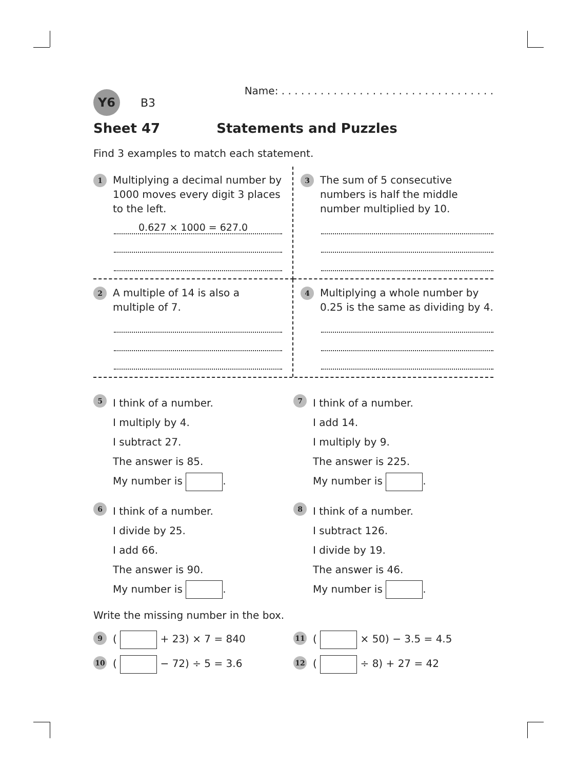Y6
B3
Name: . . . . . . . . . . . . . . . . . . . . . . . . . . . . . . . . .
Sheet 47 Statements and Puzzles
Find 3 examples to match each statement.
1
Multiplying a decimal number by 1000 moves every digit 3 places to the left.
0.627 × 1000 = 627.0
3
The sum of 5 consecutive numbers is half the middle number multiplied by 10.
2
A multiple of 14 is also a multiple of 7.
4
Multiplying a whole number by 0.25 is the same as dividing by 4.
5
I think of a number.
I multiply by 4.
I subtract 27.
The answer is 85.
My number is .
7
I think of a number.
I add 14.
I multiply by 9.
The answer is 225.
My number is .
6
I think of a number.
I divide by 25.
I add 66.
The answer is 90.
My number is .
8
I think of a number.
I subtract 126.
I divide by 19.
The answer is 46.
My number is .
Write the missing number in the box.
9
( + 23) × 7 = 840
11
( × 50) − 3.5 = 4.5
10
( − 72) ÷ 5 = 3.6
12
( ÷ 8) + 27 = 42